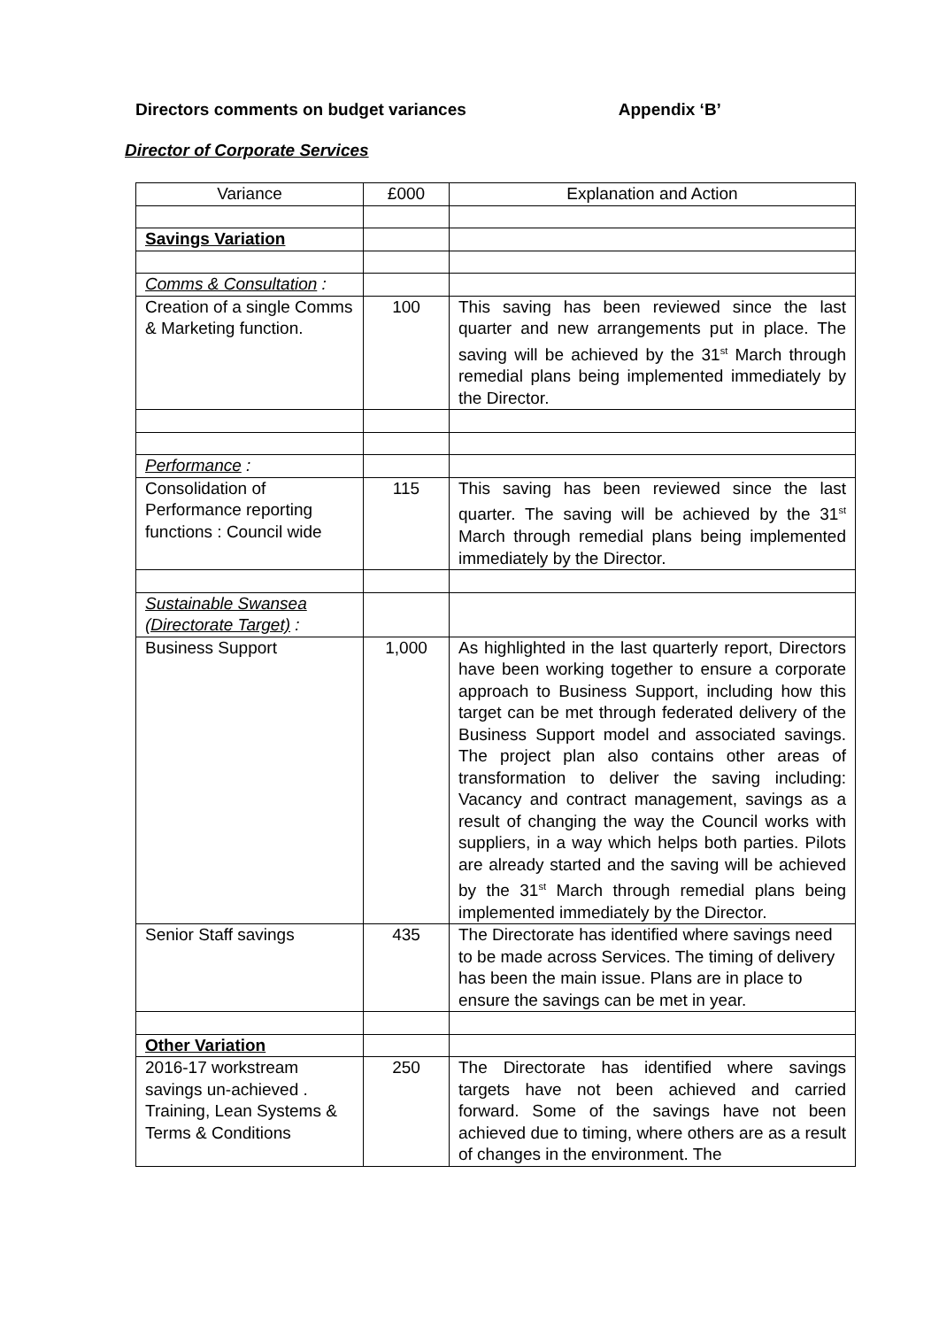Directors comments on budget variances Appendix ‘B’
Director of Corporate Services
| Variance | £000 | Explanation and Action |
| --- | --- | --- |
| Savings Variation | | |
| Comms & Consultation : | | |
| Creation of a single Comms & Marketing function. | 100 | This saving has been reviewed since the last quarter and new arrangements put in place. The saving will be achieved by the 31<sup>st</sup> March through remedial plans being implemented immediately by the Director. |
| Performance : | | |
| Consolidation of Performance reporting functions : Council wide | 115 | This saving has been reviewed since the last quarter. The saving will be achieved by the 31<sup>st</sup> March through remedial plans being implemented immediately by the Director. |
| Sustainable Swansea (Directorate Target) : | | |
| Business Support | 1,000 | As highlighted in the last quarterly report, Directors have been working together to ensure a corporate approach to Business Support, including how this target can be met through federated delivery of the Business Support model and associated savings. The project plan also contains other areas of transformation to deliver the saving including: Vacancy and contract management, savings as a result of changing the way the Council works with suppliers, in a way which helps both parties. Pilots are already started and the saving will be achieved by the 31<sup>st</sup> March through remedial plans being implemented immediately by the Director. |
| Senior Staff savings | 435 | The Directorate has identified where savings need to be made across Services. The timing of delivery has been the main issue. Plans are in place to ensure the savings can be met in year. |
| Other Variation | | |
| 2016-17 workstream savings un-achieved . Training, Lean Systems & Terms & Conditions | 250 | The Directorate has identified where savings targets have not been achieved and carried forward. Some of the savings have not been achieved due to timing, where others are as a result of changes in the environment. The |